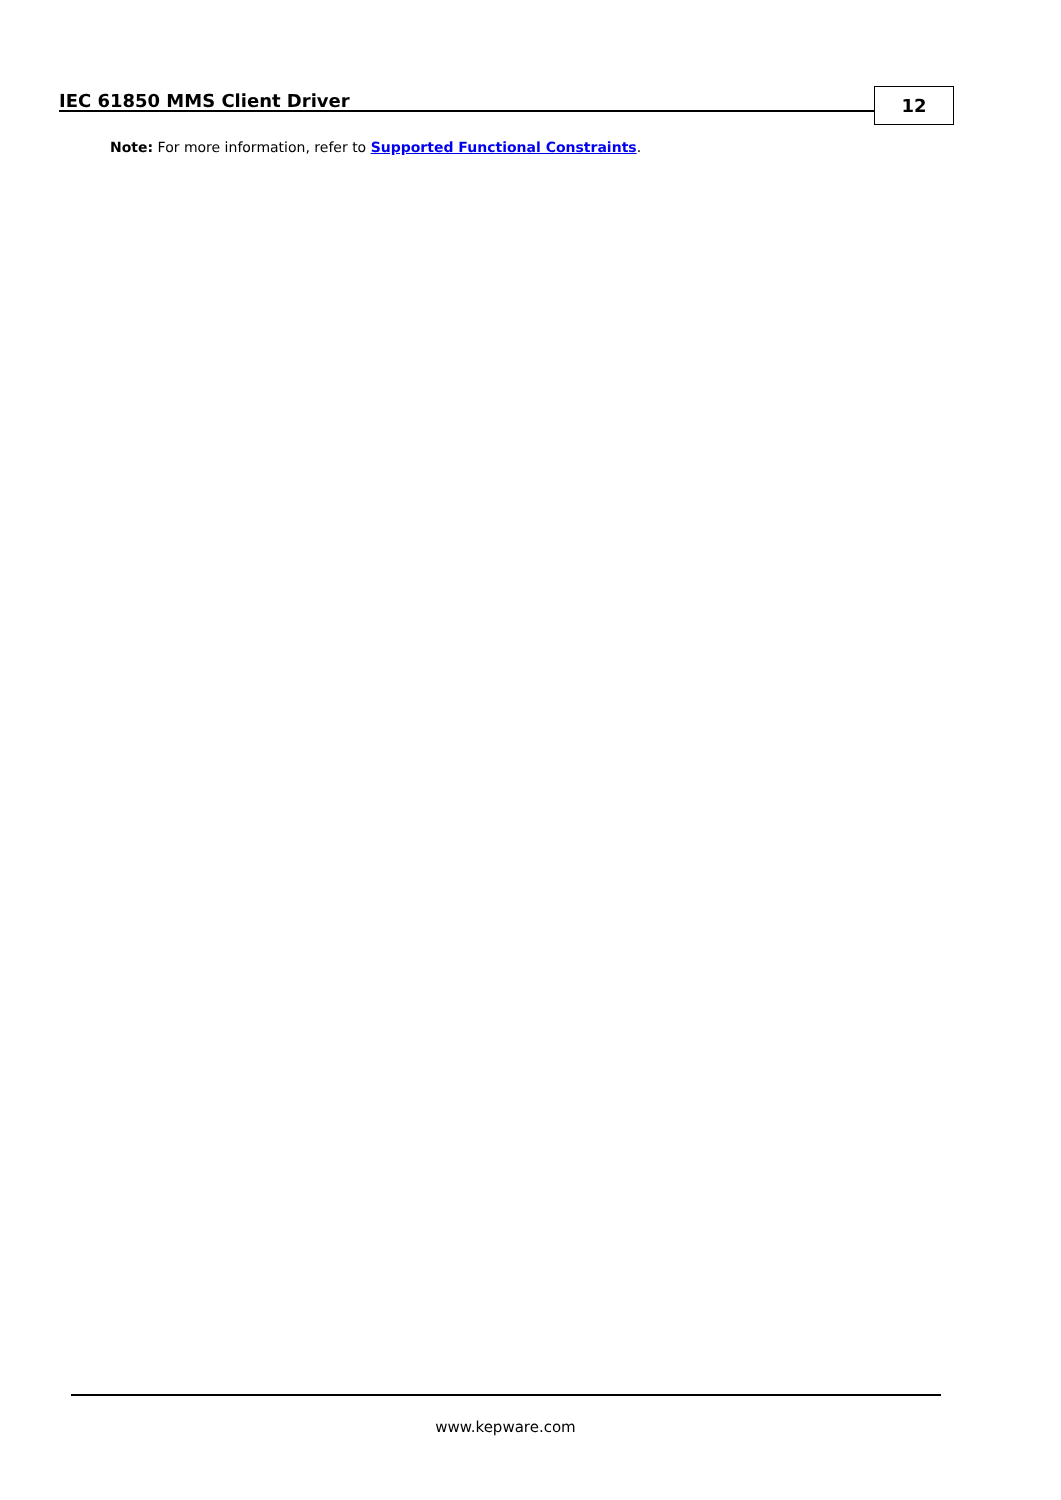IEC 61850 MMS Client Driver 12
Note: For more information, refer to Supported Functional Constraints.
www.kepware.com